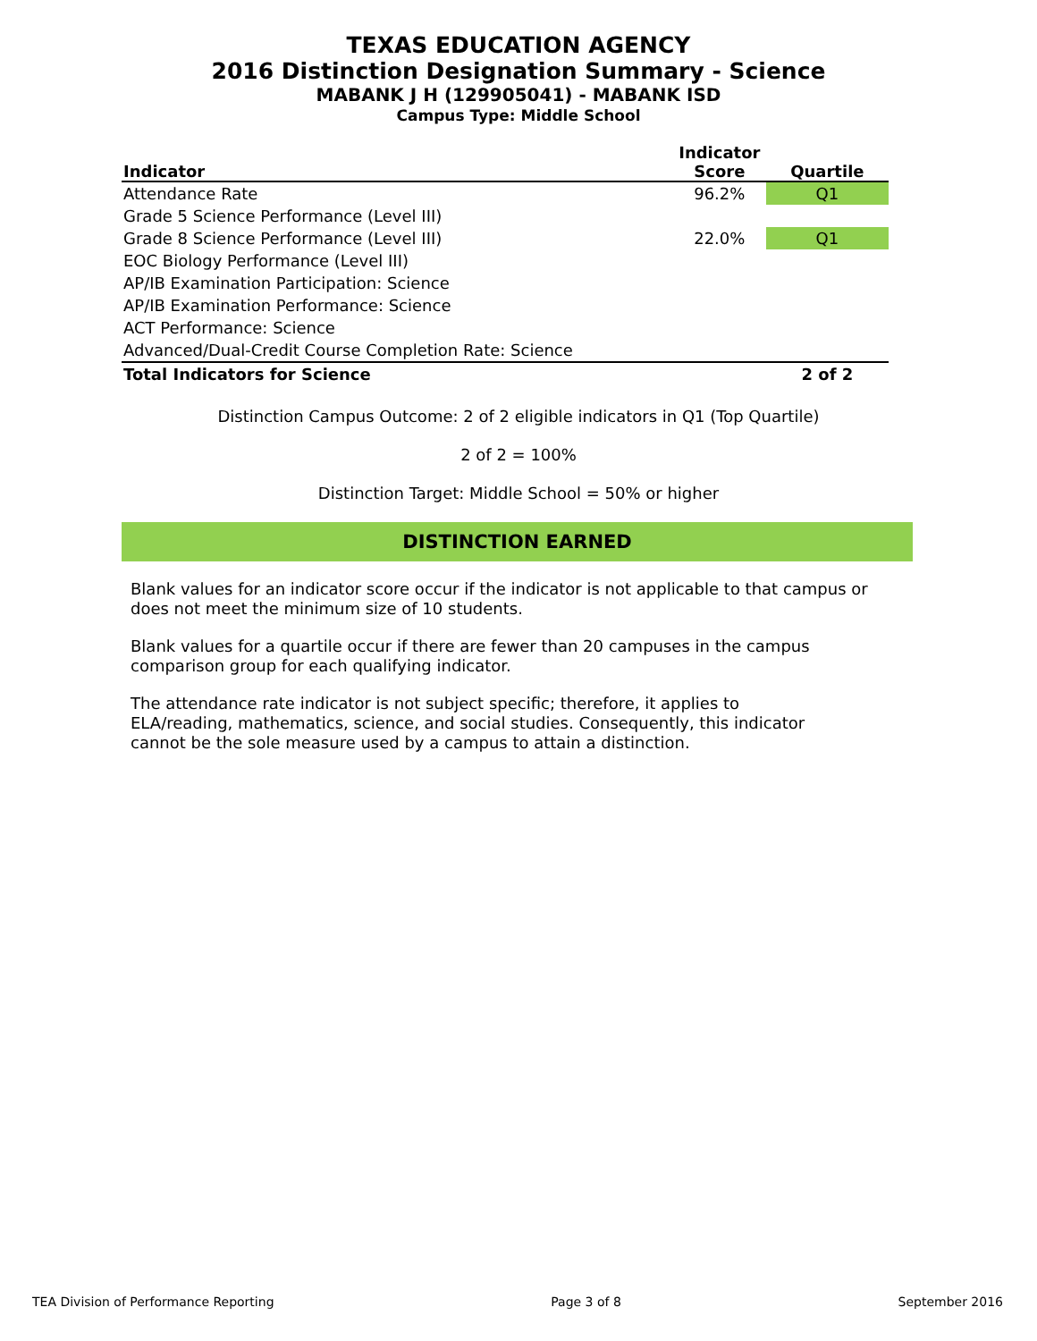TEXAS EDUCATION AGENCY
2016 Distinction Designation Summary - Science
MABANK J H (129905041) - MABANK ISD
Campus Type: Middle School
| Indicator | Indicator Score | Quartile |
| --- | --- | --- |
| Attendance Rate | 96.2% | Q1 |
| Grade 5 Science Performance (Level III) | | |
| Grade 8 Science Performance (Level III) | 22.0% | Q1 |
| EOC Biology Performance (Level III) | | |
| AP/IB Examination Participation: Science | | |
| AP/IB Examination Performance: Science | | |
| ACT Performance: Science | | |
| Advanced/Dual-Credit Course Completion Rate: Science | | |
| Total Indicators for Science | | 2 of 2 |
Distinction Campus Outcome: 2 of 2 eligible indicators in Q1 (Top Quartile)
2 of 2 = 100%
Distinction Target: Middle School = 50% or higher
DISTINCTION EARNED
Blank values for an indicator score occur if the indicator is not applicable to that campus or does not meet the minimum size of 10 students.
Blank values for a quartile occur if there are fewer than 20 campuses in the campus comparison group for each qualifying indicator.
The attendance rate indicator is not subject specific; therefore, it applies to ELA/reading, mathematics, science, and social studies. Consequently, this indicator cannot be the sole measure used by a campus to attain a distinction.
TEA Division of Performance Reporting Page 3 of 8 September 2016